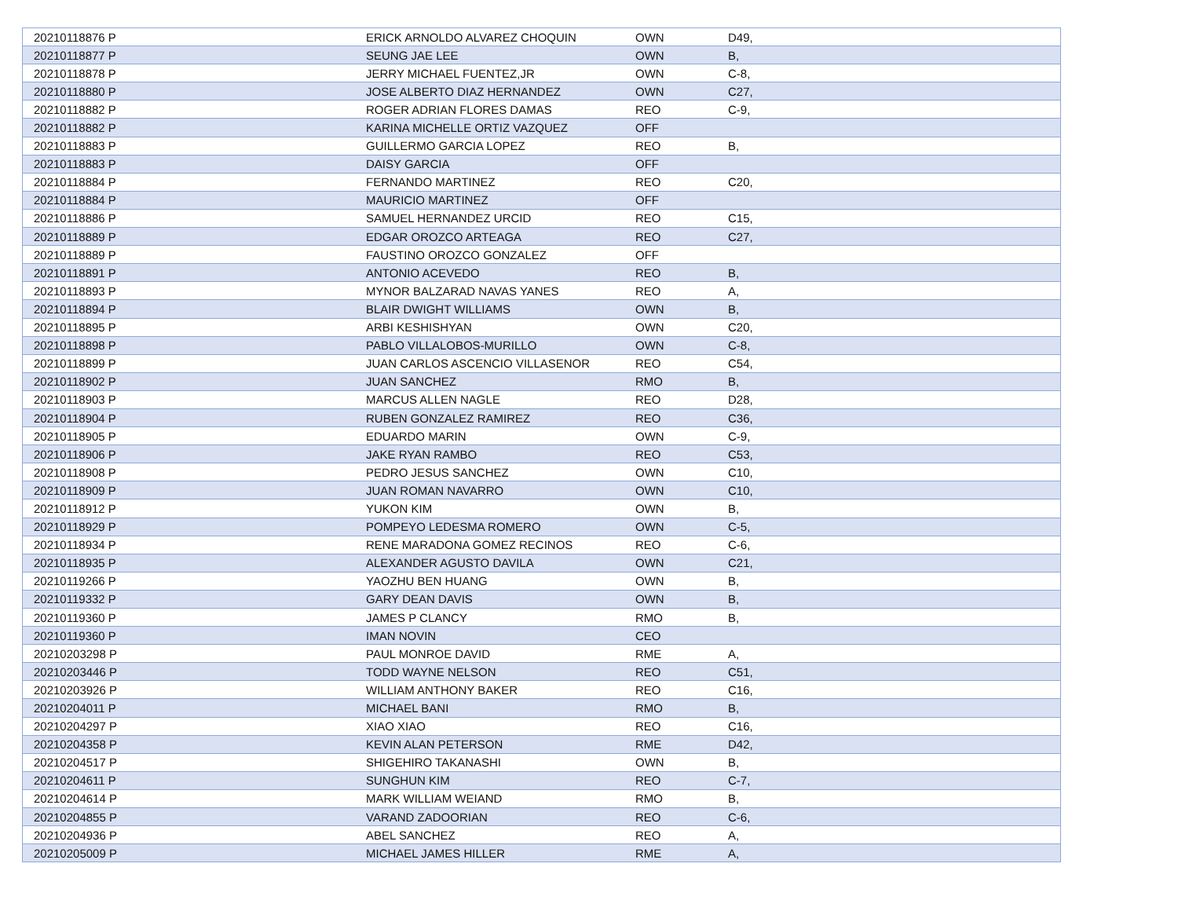| 20210118876 P | ERICK ARNOLDO ALVAREZ CHOQUIN | OWN | D49, |
| 20210118877 P | SEUNG JAE LEE | OWN | B, |
| 20210118878 P | JERRY MICHAEL FUENTEZ,JR | OWN | C-8, |
| 20210118880 P | JOSE ALBERTO DIAZ HERNANDEZ | OWN | C27, |
| 20210118882 P | ROGER ADRIAN FLORES DAMAS | REO | C-9, |
| 20210118882 P | KARINA MICHELLE ORTIZ VAZQUEZ | OFF | |
| 20210118883 P | GUILLERMO GARCIA LOPEZ | REO | B, |
| 20210118883 P | DAISY GARCIA | OFF | |
| 20210118884 P | FERNANDO MARTINEZ | REO | C20, |
| 20210118884 P | MAURICIO MARTINEZ | OFF | |
| 20210118886 P | SAMUEL HERNANDEZ URCID | REO | C15, |
| 20210118889 P | EDGAR OROZCO ARTEAGA | REO | C27, |
| 20210118889 P | FAUSTINO OROZCO GONZALEZ | OFF | |
| 20210118891 P | ANTONIO ACEVEDO | REO | B, |
| 20210118893 P | MYNOR BALZARAD NAVAS YANES | REO | A, |
| 20210118894 P | BLAIR DWIGHT WILLIAMS | OWN | B, |
| 20210118895 P | ARBI KESHISHYAN | OWN | C20, |
| 20210118898 P | PABLO VILLALOBOS-MURILLO | OWN | C-8, |
| 20210118899 P | JUAN CARLOS ASCENCIO VILLASENOR | REO | C54, |
| 20210118902 P | JUAN SANCHEZ | RMO | B, |
| 20210118903 P | MARCUS ALLEN NAGLE | REO | D28, |
| 20210118904 P | RUBEN GONZALEZ RAMIREZ | REO | C36, |
| 20210118905 P | EDUARDO MARIN | OWN | C-9, |
| 20210118906 P | JAKE RYAN RAMBO | REO | C53, |
| 20210118908 P | PEDRO JESUS SANCHEZ | OWN | C10, |
| 20210118909 P | JUAN ROMAN NAVARRO | OWN | C10, |
| 20210118912 P | YUKON KIM | OWN | B, |
| 20210118929 P | POMPEYO LEDESMA ROMERO | OWN | C-5, |
| 20210118934 P | RENE MARADONA GOMEZ RECINOS | REO | C-6, |
| 20210118935 P | ALEXANDER AGUSTO DAVILA | OWN | C21, |
| 20210119266 P | YAOZHU BEN HUANG | OWN | B, |
| 20210119332 P | GARY DEAN DAVIS | OWN | B, |
| 20210119360 P | JAMES P CLANCY | RMO | B, |
| 20210119360 P | IMAN NOVIN | CEO | |
| 20210203298 P | PAUL MONROE DAVID | RME | A, |
| 20210203446 P | TODD WAYNE NELSON | REO | C51, |
| 20210203926 P | WILLIAM ANTHONY BAKER | REO | C16, |
| 20210204011 P | MICHAEL BANI | RMO | B, |
| 20210204297 P | XIAO XIAO | REO | C16, |
| 20210204358 P | KEVIN ALAN PETERSON | RME | D42, |
| 20210204517 P | SHIGEHIRO TAKANASHI | OWN | B, |
| 20210204611 P | SUNGHUN KIM | REO | C-7, |
| 20210204614 P | MARK WILLIAM WEIAND | RMO | B, |
| 20210204855 P | VARAND ZADOORIAN | REO | C-6, |
| 20210204936 P | ABEL SANCHEZ | REO | A, |
| 20210205009 P | MICHAEL JAMES HILLER | RME | A, |